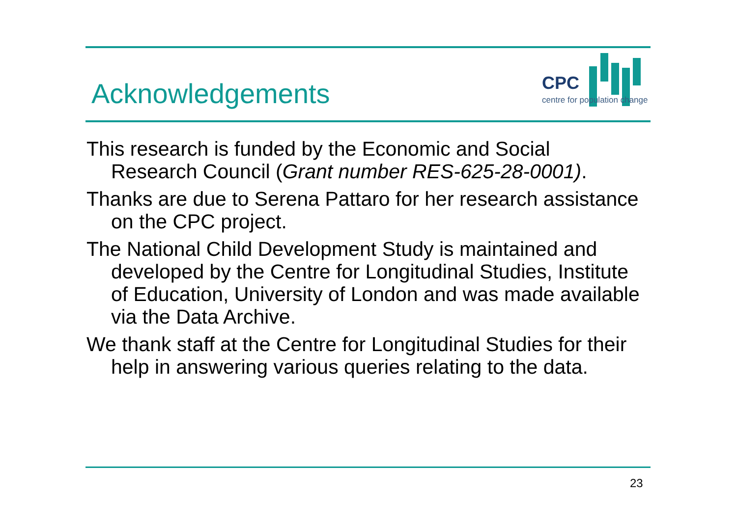Acknowledgements
CPC
centre for population change
This research is funded by the Economic and Social Research Council (Grant number RES-625-28-0001).
Thanks are due to Serena Pattaro for her research assistance on the CPC project.
The National Child Development Study is maintained and developed by the Centre for Longitudinal Studies, Institute of Education, University of London and was made available via the Data Archive.
We thank staff at the Centre for Longitudinal Studies for their help in answering various queries relating to the data.
23